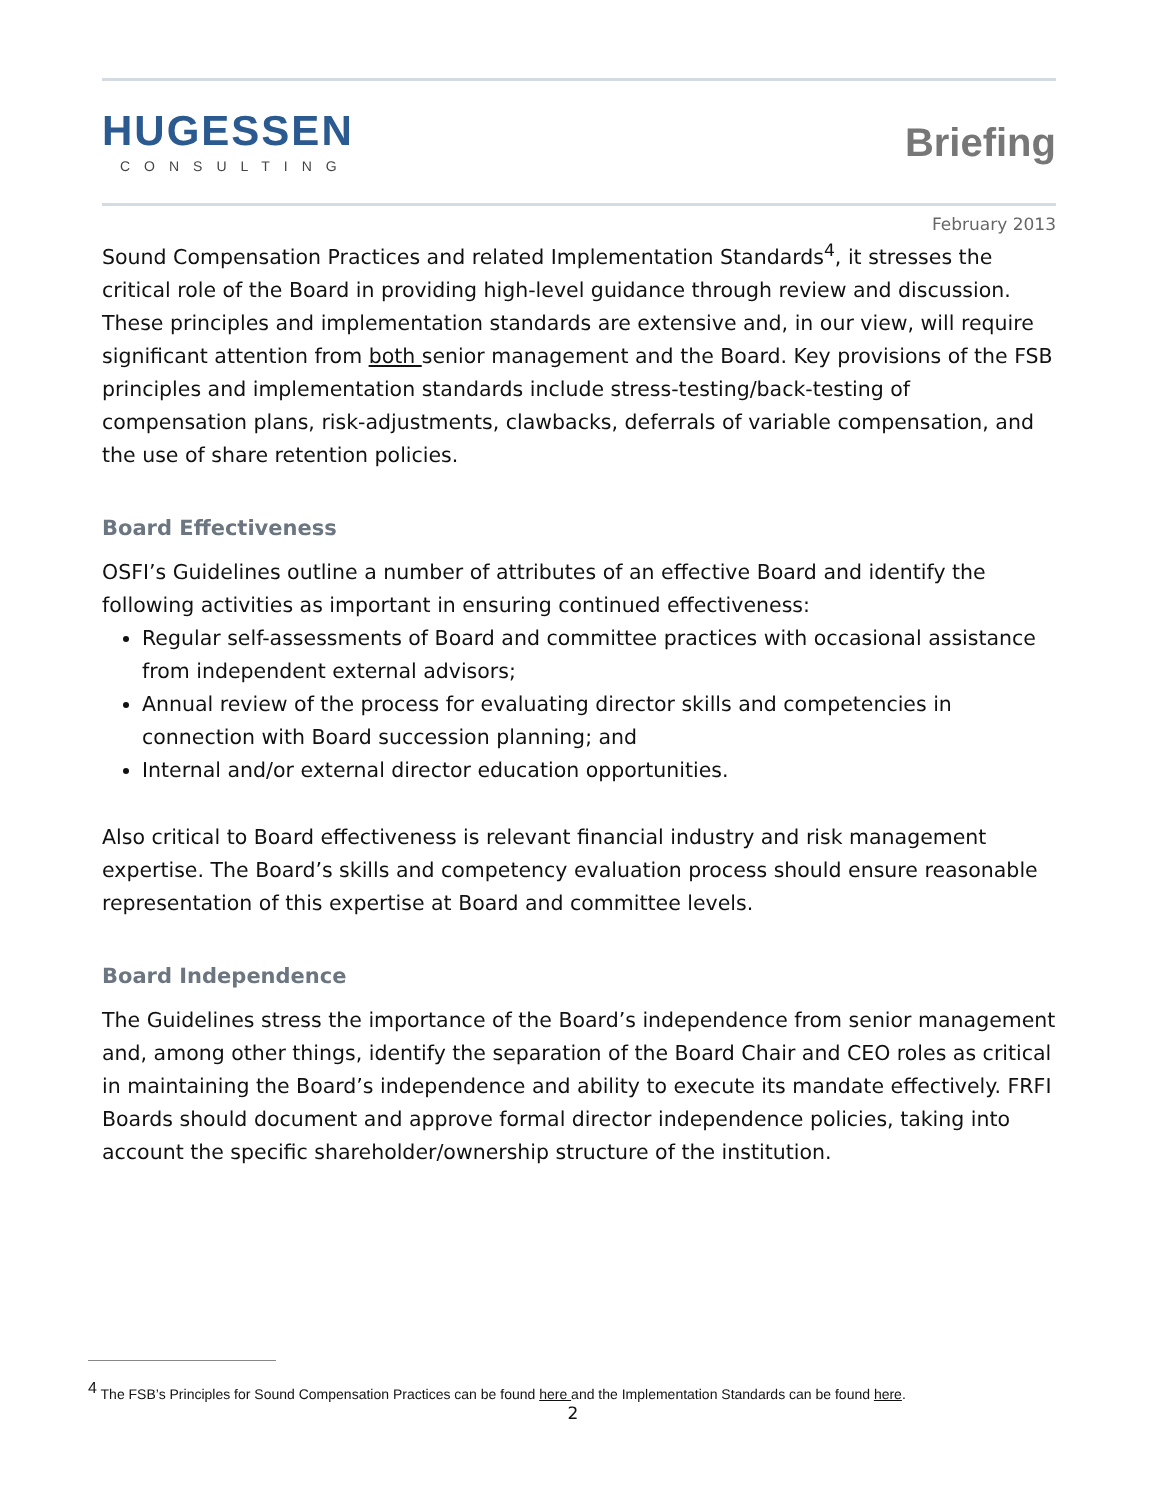HUGESSEN
CONSULTING
Briefing
February 2013
Sound Compensation Practices and related Implementation Standards<sup>4</sup>, it stresses the critical role of the Board in providing high-level guidance through review and discussion. These principles and implementation standards are extensive and, in our view, will require significant attention from both senior management and the Board. Key provisions of the FSB principles and implementation standards include stress-testing/back-testing of compensation plans, risk-adjustments, clawbacks, deferrals of variable compensation, and the use of share retention policies.
Board Effectiveness
OSFI’s Guidelines outline a number of attributes of an effective Board and identify the following activities as important in ensuring continued effectiveness:
Regular self-assessments of Board and committee practices with occasional assistance from independent external advisors;
Annual review of the process for evaluating director skills and competencies in connection with Board succession planning; and
Internal and/or external director education opportunities.
Also critical to Board effectiveness is relevant financial industry and risk management expertise. The Board’s skills and competency evaluation process should ensure reasonable representation of this expertise at Board and committee levels.
Board Independence
The Guidelines stress the importance of the Board’s independence from senior management and, among other things, identify the separation of the Board Chair and CEO roles as critical in maintaining the Board’s independence and ability to execute its mandate effectively. FRFI Boards should document and approve formal director independence policies, taking into account the specific shareholder/ownership structure of the institution.
<sup>4</sup> The FSB’s Principles for Sound Compensation Practices can be found here and the Implementation Standards can be found here.
2